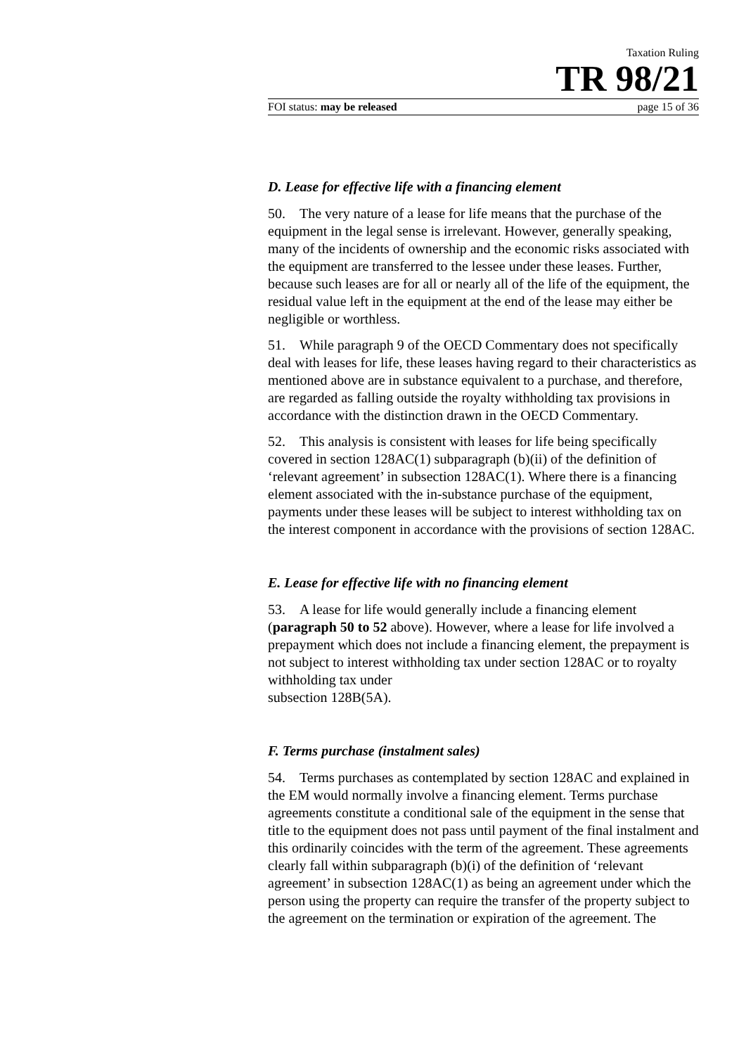Taxation Ruling
TR 98/21
FOI status: may be released page 15 of 36
D. Lease for effective life with a financing element
50. The very nature of a lease for life means that the purchase of the equipment in the legal sense is irrelevant. However, generally speaking, many of the incidents of ownership and the economic risks associated with the equipment are transferred to the lessee under these leases. Further, because such leases are for all or nearly all of the life of the equipment, the residual value left in the equipment at the end of the lease may either be negligible or worthless.
51. While paragraph 9 of the OECD Commentary does not specifically deal with leases for life, these leases having regard to their characteristics as mentioned above are in substance equivalent to a purchase, and therefore, are regarded as falling outside the royalty withholding tax provisions in accordance with the distinction drawn in the OECD Commentary.
52. This analysis is consistent with leases for life being specifically covered in section 128AC(1) subparagraph (b)(ii) of the definition of ‘relevant agreement’ in subsection 128AC(1). Where there is a financing element associated with the in-substance purchase of the equipment, payments under these leases will be subject to interest withholding tax on the interest component in accordance with the provisions of section 128AC.
E. Lease for effective life with no financing element
53. A lease for life would generally include a financing element (paragraph 50 to 52 above). However, where a lease for life involved a prepayment which does not include a financing element, the prepayment is not subject to interest withholding tax under section 128AC or to royalty withholding tax under
subsection 128B(5A).
F. Terms purchase (instalment sales)
54. Terms purchases as contemplated by section 128AC and explained in the EM would normally involve a financing element. Terms purchase agreements constitute a conditional sale of the equipment in the sense that title to the equipment does not pass until payment of the final instalment and this ordinarily coincides with the term of the agreement. These agreements clearly fall within subparagraph (b)(i) of the definition of ‘relevant agreement’ in subsection 128AC(1) as being an agreement under which the person using the property can require the transfer of the property subject to the agreement on the termination or expiration of the agreement. The